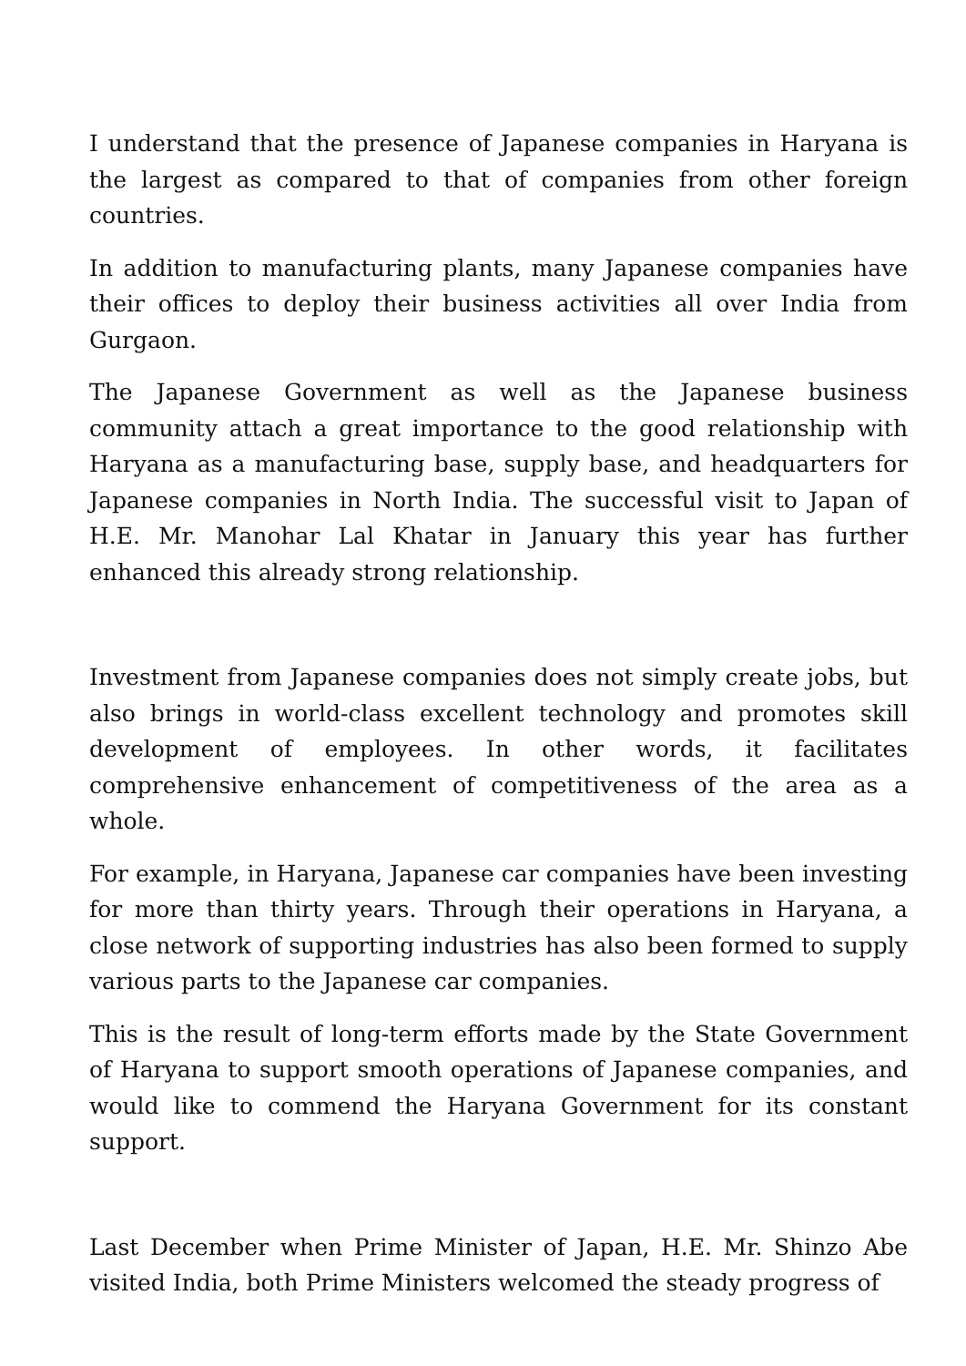I understand that the presence of Japanese companies in Haryana is the largest as compared to that of companies from other foreign countries.
In addition to manufacturing plants, many Japanese companies have their offices to deploy their business activities all over India from Gurgaon.
The Japanese Government as well as the Japanese business community attach a great importance to the good relationship with Haryana as a manufacturing base, supply base, and headquarters for Japanese companies in North India. The successful visit to Japan of H.E. Mr. Manohar Lal Khatar in January this year has further enhanced this already strong relationship.
Investment from Japanese companies does not simply create jobs, but also brings in world-class excellent technology and promotes skill development of employees. In other words, it facilitates comprehensive enhancement of competitiveness of the area as a whole.
For example, in Haryana, Japanese car companies have been investing for more than thirty years. Through their operations in Haryana, a close network of supporting industries has also been formed to supply various parts to the Japanese car companies.
This is the result of long-term efforts made by the State Government of Haryana to support smooth operations of Japanese companies, and would like to commend the Haryana Government for its constant support.
Last December when Prime Minister of Japan, H.E. Mr. Shinzo Abe visited India, both Prime Ministers welcomed the steady progress of